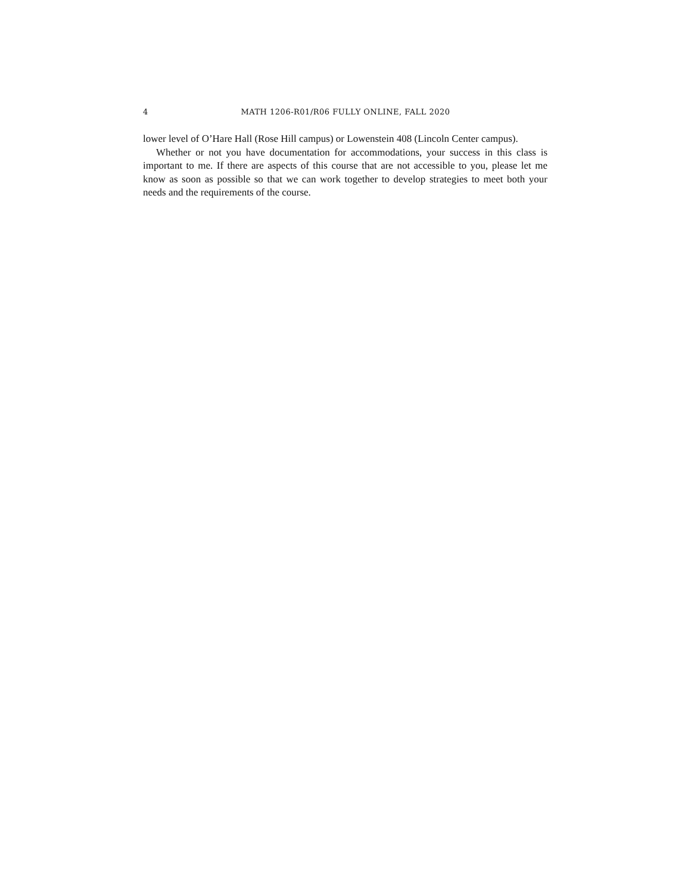4 MATH 1206-R01/R06 FULLY ONLINE, FALL 2020
lower level of O’Hare Hall (Rose Hill campus) or Lowenstein 408 (Lincoln Center campus).
Whether or not you have documentation for accommodations, your success in this class is important to me. If there are aspects of this course that are not accessible to you, please let me know as soon as possible so that we can work together to develop strategies to meet both your needs and the requirements of the course.